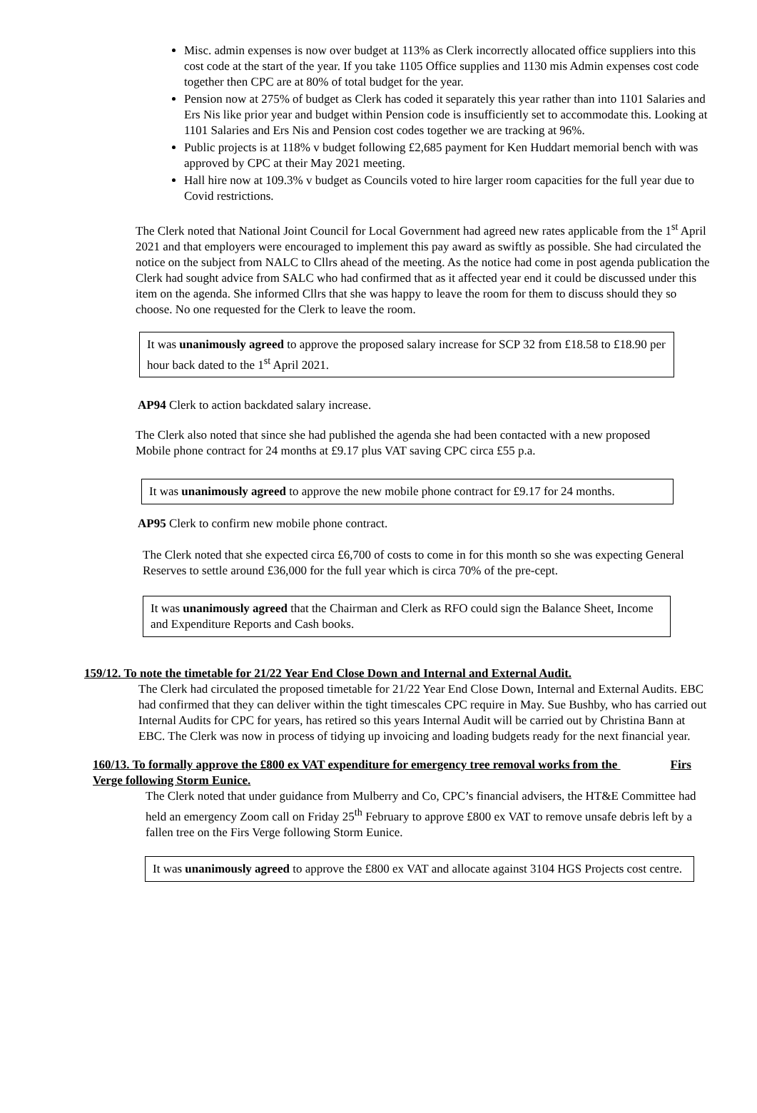Misc. admin expenses is now over budget at 113% as Clerk incorrectly allocated office suppliers into this cost code at the start of the year. If you take 1105 Office supplies and 1130 mis Admin expenses cost code together then CPC are at 80% of total budget for the year.
Pension now at 275% of budget as Clerk has coded it separately this year rather than into 1101 Salaries and Ers Nis like prior year and budget within Pension code is insufficiently set to accommodate this. Looking at 1101 Salaries and Ers Nis and Pension cost codes together we are tracking at 96%.
Public projects is at 118% v budget following £2,685 payment for Ken Huddart memorial bench with was approved by CPC at their May 2021 meeting.
Hall hire now at 109.3% v budget as Councils voted to hire larger room capacities for the full year due to Covid restrictions.
The Clerk noted that National Joint Council for Local Government had agreed new rates applicable from the 1<sup>st</sup> April 2021 and that employers were encouraged to implement this pay award as swiftly as possible. She had circulated the notice on the subject from NALC to Cllrs ahead of the meeting. As the notice had come in post agenda publication the Clerk had sought advice from SALC who had confirmed that as it affected year end it could be discussed under this item on the agenda. She informed Cllrs that she was happy to leave the room for them to discuss should they so choose. No one requested for the Clerk to leave the room.
It was unanimously agreed to approve the proposed salary increase for SCP 32 from £18.58 to £18.90 per hour back dated to the 1<sup>st</sup> April 2021.
AP94 Clerk to action backdated salary increase.
The Clerk also noted that since she had published the agenda she had been contacted with a new proposed Mobile phone contract for 24 months at £9.17 plus VAT saving CPC circa £55 p.a.
It was unanimously agreed to approve the new mobile phone contract for £9.17 for 24 months.
AP95 Clerk to confirm new mobile phone contract.
The Clerk noted that she expected circa £6,700 of costs to come in for this month so she was expecting General Reserves to settle around £36,000 for the full year which is circa 70% of the pre-cept.
It was unanimously agreed that the Chairman and Clerk as RFO could sign the Balance Sheet, Income and Expenditure Reports and Cash books.
159/12. To note the timetable for 21/22 Year End Close Down and Internal and External Audit.
The Clerk had circulated the proposed timetable for 21/22 Year End Close Down, Internal and External Audits. EBC had confirmed that they can deliver within the tight timescales CPC require in May. Sue Bushby, who has carried out Internal Audits for CPC for years, has retired so this years Internal Audit will be carried out by Christina Bann at EBC. The Clerk was now in process of tidying up invoicing and loading budgets ready for the next financial year.
160/13. To formally approve the £800 ex VAT expenditure for emergency tree removal works from the Firs Verge following Storm Eunice.
The Clerk noted that under guidance from Mulberry and Co, CPC’s financial advisers, the HT&E Committee had held an emergency Zoom call on Friday 25<sup>th</sup> February to approve £800 ex VAT to remove unsafe debris left by a fallen tree on the Firs Verge following Storm Eunice.
It was unanimously agreed to approve the £800 ex VAT and allocate against 3104 HGS Projects cost centre.